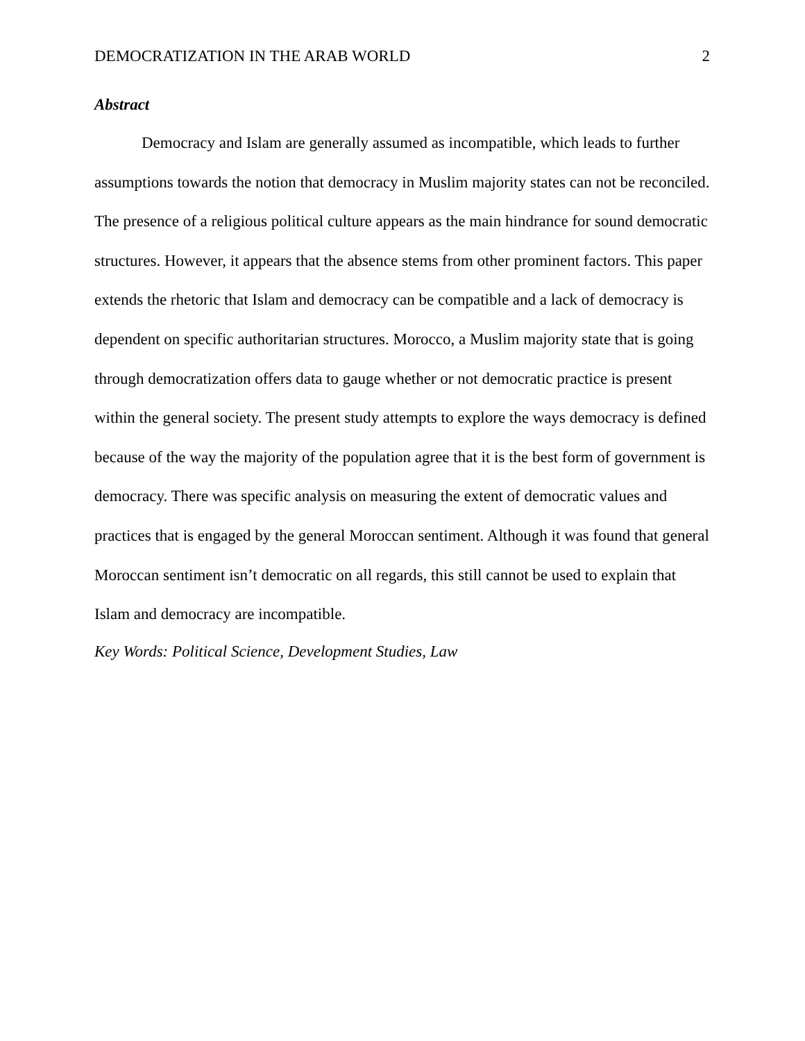DEMOCRATIZATION IN THE ARAB WORLD 2
Abstract
Democracy and Islam are generally assumed as incompatible, which leads to further assumptions towards the notion that democracy in Muslim majority states can not be reconciled. The presence of a religious political culture appears as the main hindrance for sound democratic structures. However, it appears that the absence stems from other prominent factors. This paper extends the rhetoric that Islam and democracy can be compatible and a lack of democracy is dependent on specific authoritarian structures. Morocco, a Muslim majority state that is going through democratization offers data to gauge whether or not democratic practice is present within the general society. The present study attempts to explore the ways democracy is defined because of the way the majority of the population agree that it is the best form of government is democracy. There was specific analysis on measuring the extent of democratic values and practices that is engaged by the general Moroccan sentiment. Although it was found that general Moroccan sentiment isn’t democratic on all regards, this still cannot be used to explain that Islam and democracy are incompatible.
Key Words: Political Science, Development Studies, Law